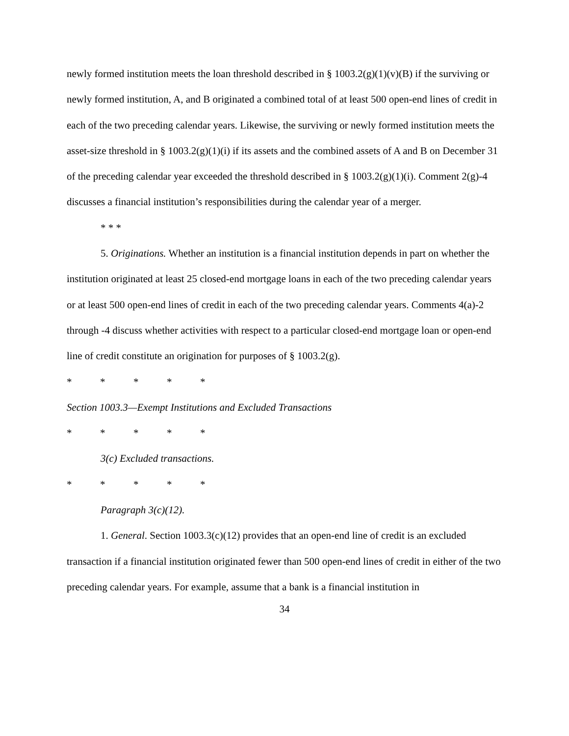newly formed institution meets the loan threshold described in § 1003.2(g)(1)(v)(B) if the surviving or newly formed institution, A, and B originated a combined total of at least 500 open-end lines of credit in each of the two preceding calendar years. Likewise, the surviving or newly formed institution meets the asset-size threshold in § 1003.2(g)(1)(i) if its assets and the combined assets of A and B on December 31 of the preceding calendar year exceeded the threshold described in § 1003.2(g)(1)(i). Comment 2(g)-4 discusses a financial institution’s responsibilities during the calendar year of a merger.
* * *
5. Originations. Whether an institution is a financial institution depends in part on whether the institution originated at least 25 closed-end mortgage loans in each of the two preceding calendar years or at least 500 open-end lines of credit in each of the two preceding calendar years. Comments 4(a)-2 through -4 discuss whether activities with respect to a particular closed-end mortgage loan or open-end line of credit constitute an origination for purposes of § 1003.2(g).
* * * * *
Section 1003.3—Exempt Institutions and Excluded Transactions
* * * * *
3(c) Excluded transactions.
* * * * *
Paragraph 3(c)(12).
1. General. Section 1003.3(c)(12) provides that an open-end line of credit is an excluded transaction if a financial institution originated fewer than 500 open-end lines of credit in either of the two preceding calendar years. For example, assume that a bank is a financial institution in
34